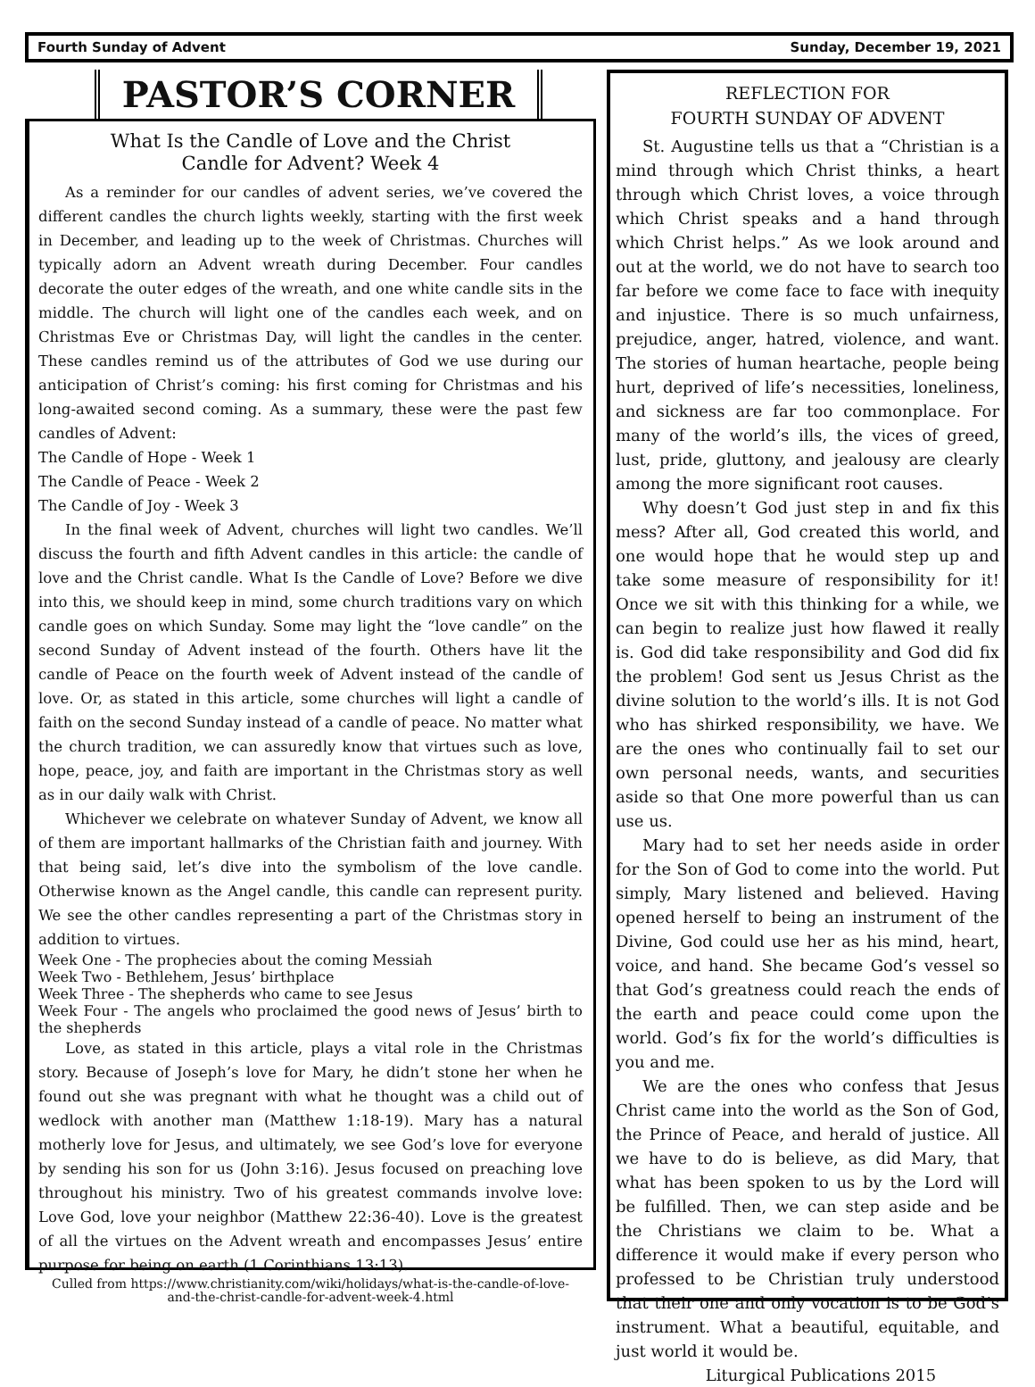Fourth Sunday of Advent Sunday, December 19, 2021
PASTOR’S CORNER
What Is the Candle of Love and the Christ
Candle for Advent? Week 4
As a reminder for our candles of advent series, we’ve covered the different candles the church lights weekly, starting with the first week in December, and leading up to the week of Christmas. Churches will typically adorn an Advent wreath during December. Four candles decorate the outer edges of the wreath, and one white candle sits in the middle. The church will light one of the candles each week, and on Christmas Eve or Christmas Day, will light the candles in the center. These candles remind us of the attributes of God we use during our anticipation of Christ’s coming: his first coming for Christmas and his long-awaited second coming. As a summary, these were the past few candles of Advent:
The Candle of Hope - Week 1
The Candle of Peace - Week 2
The Candle of Joy - Week 3
In the final week of Advent, churches will light two candles. We’ll discuss the fourth and fifth Advent candles in this article: the candle of love and the Christ candle. What Is the Candle of Love? Before we dive into this, we should keep in mind, some church traditions vary on which candle goes on which Sunday. Some may light the “love candle” on the second Sunday of Advent instead of the fourth. Others have lit the candle of Peace on the fourth week of Advent instead of the candle of love. Or, as stated in this article, some churches will light a candle of faith on the second Sunday instead of a candle of peace. No matter what the church tradition, we can assuredly know that virtues such as love, hope, peace, joy, and faith are important in the Christmas story as well as in our daily walk with Christ.
Whichever we celebrate on whatever Sunday of Advent, we know all of them are important hallmarks of the Christian faith and journey. With that being said, let’s dive into the symbolism of the love candle. Otherwise known as the Angel candle, this candle can represent purity. We see the other candles representing a part of the Christmas story in addition to virtues.
Week One - The prophecies about the coming Messiah
Week Two - Bethlehem, Jesus’ birthplace
Week Three - The shepherds who came to see Jesus
Week Four - The angels who proclaimed the good news of Jesus’ birth to the shepherds
Love, as stated in this article, plays a vital role in the Christmas story. Because of Joseph’s love for Mary, he didn’t stone her when he found out she was pregnant with what he thought was a child out of wedlock with another man (Matthew 1:18-19). Mary has a natural motherly love for Jesus, and ultimately, we see God’s love for everyone by sending his son for us (John 3:16). Jesus focused on preaching love throughout his ministry. Two of his greatest commands involve love: Love God, love your neighbor (Matthew 22:36-40). Love is the greatest of all the virtues on the Advent wreath and encompasses Jesus’ entire purpose for being on earth (1 Corinthians 13:13).
Culled from https://www.christianity.com/wiki/holidays/what-is-the-candle-of-love-and-the-christ-candle-for-advent-week-4.html
REFLECTION FOR
FOURTH SUNDAY OF ADVENT
St. Augustine tells us that a “Christian is a mind through which Christ thinks, a heart through which Christ loves, a voice through which Christ speaks and a hand through which Christ helps.” As we look around and out at the world, we do not have to search too far before we come face to face with inequity and injustice. There is so much unfairness, prejudice, anger, hatred, violence, and want. The stories of human heartache, people being hurt, deprived of life’s necessities, loneliness, and sickness are far too commonplace. For many of the world’s ills, the vices of greed, lust, pride, gluttony, and jealousy are clearly among the more significant root causes.
Why doesn’t God just step in and fix this mess? After all, God created this world, and one would hope that he would step up and take some measure of responsibility for it! Once we sit with this thinking for a while, we can begin to realize just how flawed it really is. God did take responsibility and God did fix the problem! God sent us Jesus Christ as the divine solution to the world’s ills. It is not God who has shirked responsibility, we have. We are the ones who continually fail to set our own personal needs, wants, and securities aside so that One more powerful than us can use us.
Mary had to set her needs aside in order for the Son of God to come into the world. Put simply, Mary listened and believed. Having opened herself to being an instrument of the Divine, God could use her as his mind, heart, voice, and hand. She became God’s vessel so that God’s greatness could reach the ends of the earth and peace could come upon the world. God’s fix for the world’s difficulties is you and me.
We are the ones who confess that Jesus Christ came into the world as the Son of God, the Prince of Peace, and herald of justice. All we have to do is believe, as did Mary, that what has been spoken to us by the Lord will be fulfilled. Then, we can step aside and be the Christians we claim to be. What a difference it would make if every person who professed to be Christian truly understood that their one and only vocation is to be God’s instrument. What a beautiful, equitable, and just world it would be.
Liturgical Publications 2015